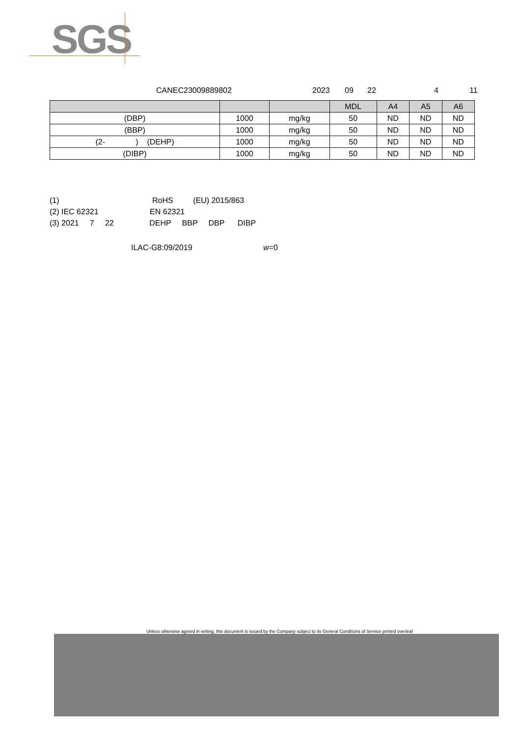SGS
CANEC23009889802 2023 09 22 4 11
| | | | MDL | A4 | A5 | A6 |
| --- | --- | --- | --- | --- | --- | --- |
| (DBP) | 1000 | mg/kg | 50 | ND | ND | ND |
| (BBP) | 1000 | mg/kg | 50 | ND | ND | ND |
| (2- ) (DEHP) | 1000 | mg/kg | 50 | ND | ND | ND |
| (DIBP) | 1000 | mg/kg | 50 | ND | ND | ND |
(1) RoHS (EU) 2015/863
(2) IEC 62321 EN 62321
(3) 2021 7 22 DEHP BBP DBP DIBP
ILAC-G8:09/2019 w=0
Unless otherwise agreed in writing, this document is issued by the Company subject to its General Conditions of Service printed overleaf